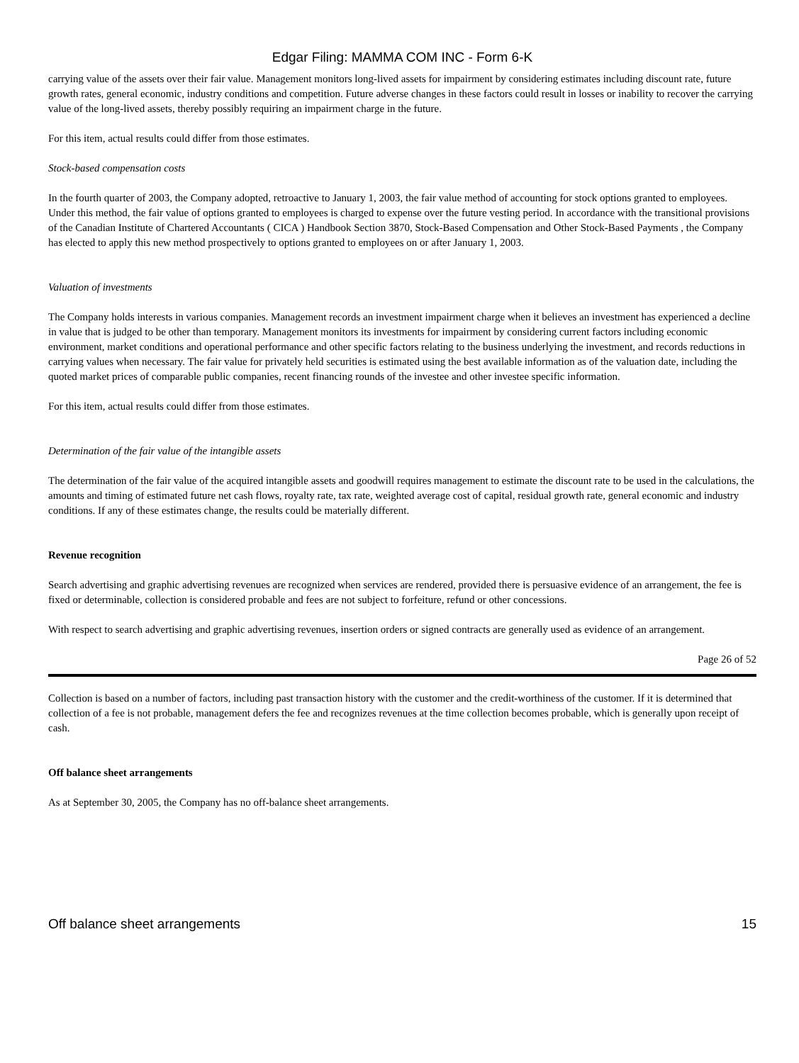Edgar Filing: MAMMA COM INC - Form 6-K
carrying value of the assets over their fair value. Management monitors long-lived assets for impairment by considering estimates including discount rate, future growth rates, general economic, industry conditions and competition. Future adverse changes in these factors could result in losses or inability to recover the carrying value of the long-lived assets, thereby possibly requiring an impairment charge in the future.
For this item, actual results could differ from those estimates.
Stock-based compensation costs
In the fourth quarter of 2003, the Company adopted, retroactive to January 1, 2003, the fair value method of accounting for stock options granted to employees. Under this method, the fair value of options granted to employees is charged to expense over the future vesting period. In accordance with the transitional provisions of the Canadian Institute of Chartered Accountants ( CICA ) Handbook Section 3870, Stock-Based Compensation and Other Stock-Based Payments , the Company has elected to apply this new method prospectively to options granted to employees on or after January 1, 2003.
Valuation of investments
The Company holds interests in various companies. Management records an investment impairment charge when it believes an investment has experienced a decline in value that is judged to be other than temporary. Management monitors its investments for impairment by considering current factors including economic environment, market conditions and operational performance and other specific factors relating to the business underlying the investment, and records reductions in carrying values when necessary. The fair value for privately held securities is estimated using the best available information as of the valuation date, including the quoted market prices of comparable public companies, recent financing rounds of the investee and other investee specific information.
For this item, actual results could differ from those estimates.
Determination of the fair value of the intangible assets
The determination of the fair value of the acquired intangible assets and goodwill requires management to estimate the discount rate to be used in the calculations, the amounts and timing of estimated future net cash flows, royalty rate, tax rate, weighted average cost of capital, residual growth rate, general economic and industry conditions. If any of these estimates change, the results could be materially different.
Revenue recognition
Search advertising and graphic advertising revenues are recognized when services are rendered, provided there is persuasive evidence of an arrangement, the fee is fixed or determinable, collection is considered probable and fees are not subject to forfeiture, refund or other concessions.
With respect to search advertising and graphic advertising revenues, insertion orders or signed contracts are generally used as evidence of an arrangement.
Page 26 of 52
Collection is based on a number of factors, including past transaction history with the customer and the credit-worthiness of the customer. If it is determined that collection of a fee is not probable, management defers the fee and recognizes revenues at the time collection becomes probable, which is generally upon receipt of cash.
Off balance sheet arrangements
As at September 30, 2005, the Company has no off-balance sheet arrangements.
Off balance sheet arrangements 15